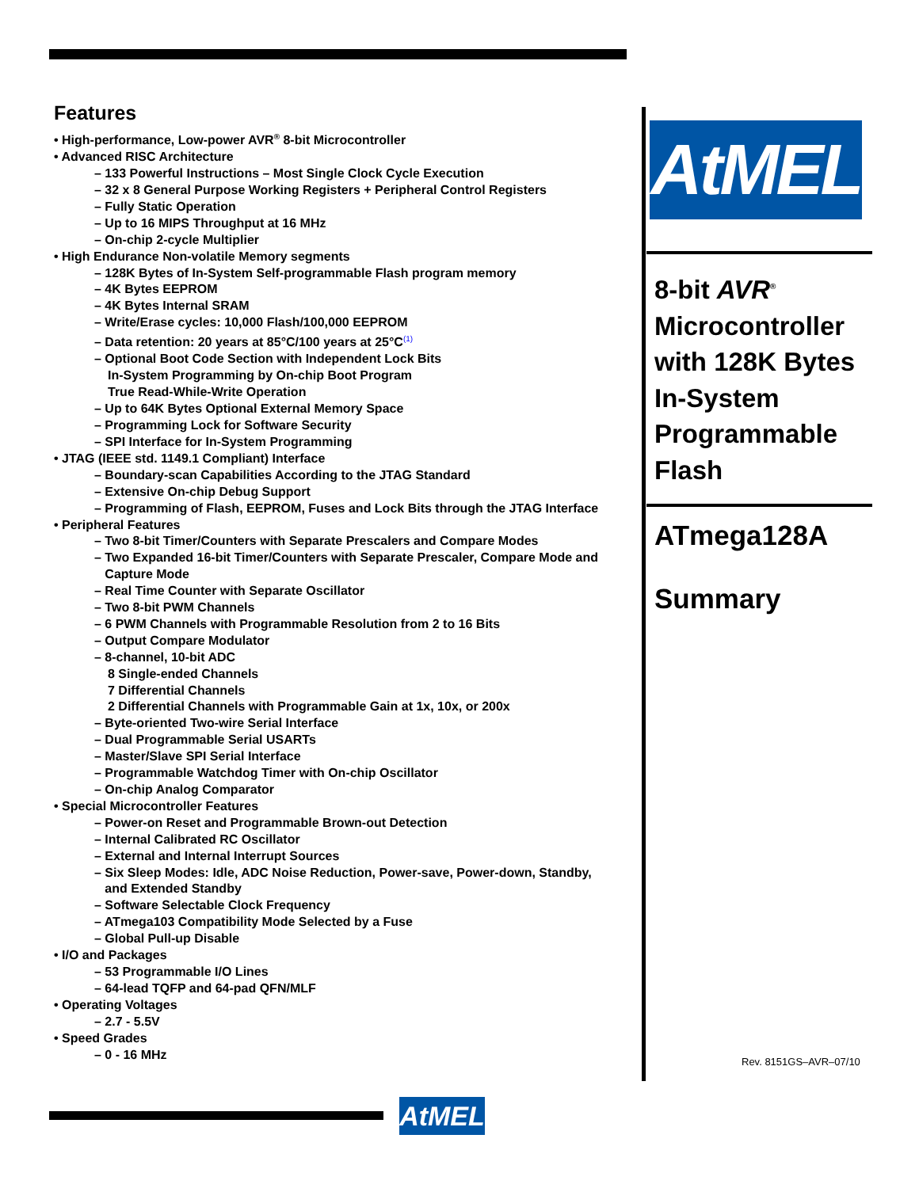Features
• High-performance, Low-power AVR<sup>®</sup> 8-bit Microcontroller
• Advanced RISC Architecture
– 133 Powerful Instructions – Most Single Clock Cycle Execution
– 32 x 8 General Purpose Working Registers + Peripheral Control Registers
– Fully Static Operation
– Up to 16 MIPS Throughput at 16 MHz
– On-chip 2-cycle Multiplier
• High Endurance Non-volatile Memory segments
– 128K Bytes of In-System Self-programmable Flash program memory
– 4K Bytes EEPROM
– 4K Bytes Internal SRAM
– Write/Erase cycles: 10,000 Flash/100,000 EEPROM
– Data retention: 20 years at 85°C/100 years at 25°C<sup>(1)</sup>
– Optional Boot Code Section with Independent Lock Bits
In-System Programming by On-chip Boot Program
True Read-While-Write Operation
– Up to 64K Bytes Optional External Memory Space
– Programming Lock for Software Security
– SPI Interface for In-System Programming
• JTAG (IEEE std. 1149.1 Compliant) Interface
– Boundary-scan Capabilities According to the JTAG Standard
– Extensive On-chip Debug Support
– Programming of Flash, EEPROM, Fuses and Lock Bits through the JTAG Interface
• Peripheral Features
– Two 8-bit Timer/Counters with Separate Prescalers and Compare Modes
– Two Expanded 16-bit Timer/Counters with Separate Prescaler, Compare Mode and
Capture Mode
– Real Time Counter with Separate Oscillator
– Two 8-bit PWM Channels
– 6 PWM Channels with Programmable Resolution from 2 to 16 Bits
– Output Compare Modulator
– 8-channel, 10-bit ADC
8 Single-ended Channels
7 Differential Channels
2 Differential Channels with Programmable Gain at 1x, 10x, or 200x
– Byte-oriented Two-wire Serial Interface
– Dual Programmable Serial USARTs
– Master/Slave SPI Serial Interface
– Programmable Watchdog Timer with On-chip Oscillator
– On-chip Analog Comparator
• Special Microcontroller Features
– Power-on Reset and Programmable Brown-out Detection
– Internal Calibrated RC Oscillator
– External and Internal Interrupt Sources
– Six Sleep Modes: Idle, ADC Noise Reduction, Power-save, Power-down, Standby,
and Extended Standby
– Software Selectable Clock Frequency
– ATmega103 Compatibility Mode Selected by a Fuse
– Global Pull-up Disable
• I/O and Packages
– 53 Programmable I/O Lines
– 64-lead TQFP and 64-pad QFN/MLF
• Operating Voltages
– 2.7 - 5.5V
• Speed Grades
– 0 - 16 MHz
AtMEL
8-bit AVR<sup>®</sup>
Microcontroller
with 128K Bytes
In-System
Programmable
Flash
ATmega128A
Summary
Rev. 8151GS–AVR–07/10
AtMEL